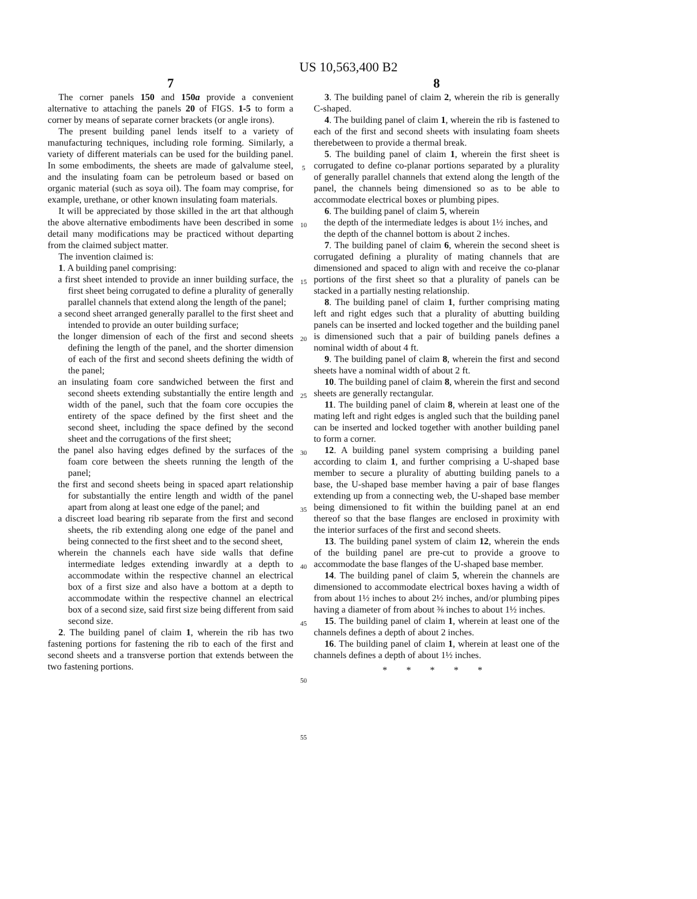US 10,563,400 B2
7
The corner panels 150 and 150a provide a convenient alternative to attaching the panels 20 of FIGS. 1-5 to form a corner by means of separate corner brackets (or angle irons).
The present building panel lends itself to a variety of manufacturing techniques, including role forming. Similarly, a variety of different materials can be used for the building panel. In some embodiments, the sheets are made of galvalume steel, and the insulating foam can be petroleum based or based on organic material (such as soya oil). The foam may comprise, for example, urethane, or other known insulating foam materials.
It will be appreciated by those skilled in the art that although the above alternative embodiments have been described in some detail many modifications may be practiced without departing from the claimed subject matter.
The invention claimed is:
1. A building panel comprising:
a first sheet intended to provide an inner building surface, the first sheet being corrugated to define a plurality of generally parallel channels that extend along the length of the panel;
a second sheet arranged generally parallel to the first sheet and intended to provide an outer building surface;
the longer dimension of each of the first and second sheets defining the length of the panel, and the shorter dimension of each of the first and second sheets defining the width of the panel;
an insulating foam core sandwiched between the first and second sheets extending substantially the entire length and width of the panel, such that the foam core occupies the entirety of the space defined by the first sheet and the second sheet, including the space defined by the second sheet and the corrugations of the first sheet;
the panel also having edges defined by the surfaces of the foam core between the sheets running the length of the panel;
the first and second sheets being in spaced apart relationship for substantially the entire length and width of the panel apart from along at least one edge of the panel; and
a discreet load bearing rib separate from the first and second sheets, the rib extending along one edge of the panel and being connected to the first sheet and to the second sheet,
wherein the channels each have side walls that define intermediate ledges extending inwardly at a depth to accommodate within the respective channel an electrical box of a first size and also have a bottom at a depth to accommodate within the respective channel an electrical box of a second size, said first size being different from said second size.
2. The building panel of claim 1, wherein the rib has two fastening portions for fastening the rib to each of the first and second sheets and a transverse portion that extends between the two fastening portions.
5
10
15
20
25
30
35
40
45
50
55
8
3. The building panel of claim 2, wherein the rib is generally C-shaped.
4. The building panel of claim 1, wherein the rib is fastened to each of the first and second sheets with insulating foam sheets therebetween to provide a thermal break.
5. The building panel of claim 1, wherein the first sheet is corrugated to define co-planar portions separated by a plurality of generally parallel channels that extend along the length of the panel, the channels being dimensioned so as to be able to accommodate electrical boxes or plumbing pipes.
6. The building panel of claim 5, wherein
the depth of the intermediate ledges is about 1½ inches, and
the depth of the channel bottom is about 2 inches.
7. The building panel of claim 6, wherein the second sheet is corrugated defining a plurality of mating channels that are dimensioned and spaced to align with and receive the co-planar portions of the first sheet so that a plurality of panels can be stacked in a partially nesting relationship.
8. The building panel of claim 1, further comprising mating left and right edges such that a plurality of abutting building panels can be inserted and locked together and the building panel is dimensioned such that a pair of building panels defines a nominal width of about 4 ft.
9. The building panel of claim 8, wherein the first and second sheets have a nominal width of about 2 ft.
10. The building panel of claim 8, wherein the first and second sheets are generally rectangular.
11. The building panel of claim 8, wherein at least one of the mating left and right edges is angled such that the building panel can be inserted and locked together with another building panel to form a corner.
12. A building panel system comprising a building panel according to claim 1, and further comprising a U-shaped base member to secure a plurality of abutting building panels to a base, the U-shaped base member having a pair of base flanges extending up from a connecting web, the U-shaped base member being dimensioned to fit within the building panel at an end thereof so that the base flanges are enclosed in proximity with the interior surfaces of the first and second sheets.
13. The building panel system of claim 12, wherein the ends of the building panel are pre-cut to provide a groove to accommodate the base flanges of the U-shaped base member.
14. The building panel of claim 5, wherein the channels are dimensioned to accommodate electrical boxes having a width of from about 1½ inches to about 2½ inches, and/or plumbing pipes having a diameter of from about ⅜ inches to about 1½ inches.
15. The building panel of claim 1, wherein at least one of the channels defines a depth of about 2 inches.
16. The building panel of claim 1, wherein at least one of the channels defines a depth of about 1½ inches.
* * * * *